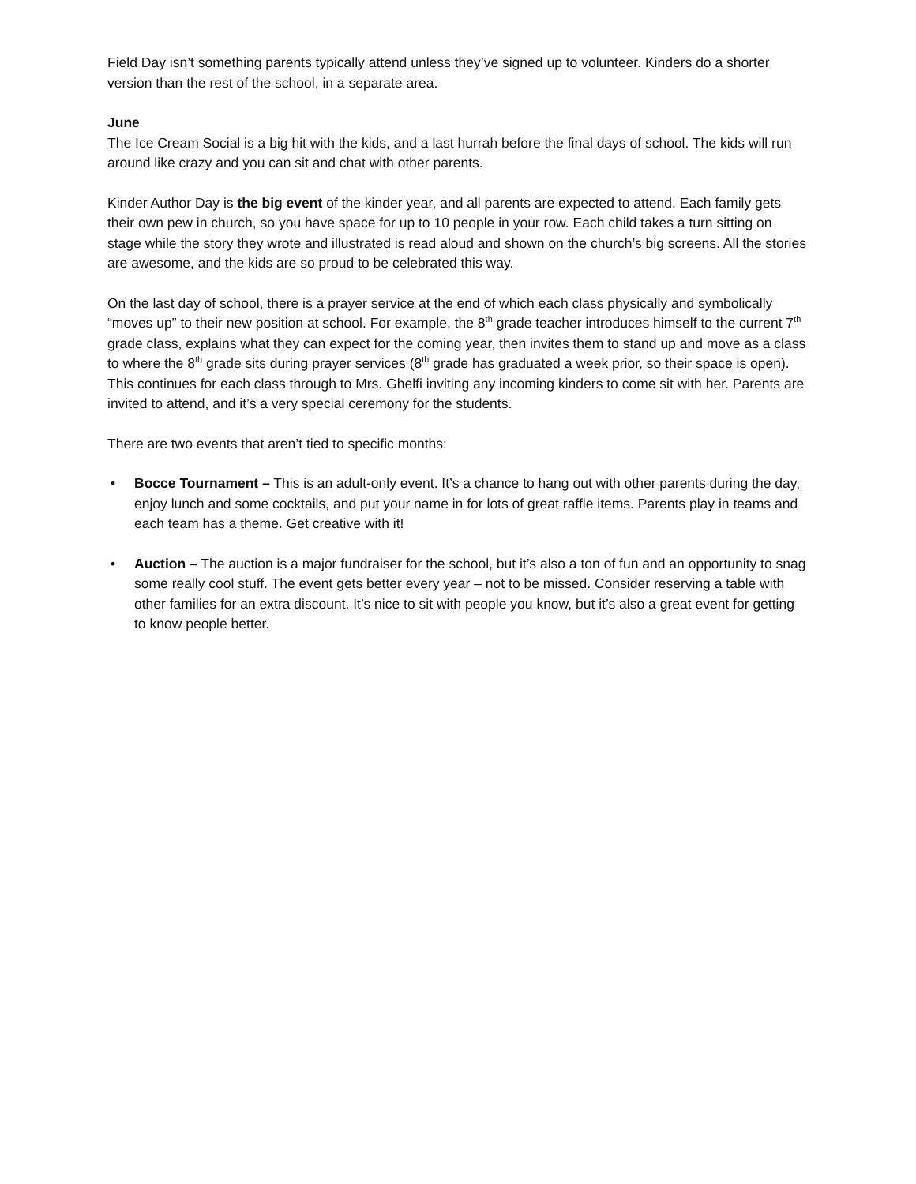Field Day isn’t something parents typically attend unless they’ve signed up to volunteer. Kinders do a shorter version than the rest of the school, in a separate area.
June
The Ice Cream Social is a big hit with the kids, and a last hurrah before the final days of school. The kids will run around like crazy and you can sit and chat with other parents.
Kinder Author Day is the big event of the kinder year, and all parents are expected to attend. Each family gets their own pew in church, so you have space for up to 10 people in your row. Each child takes a turn sitting on stage while the story they wrote and illustrated is read aloud and shown on the church’s big screens. All the stories are awesome, and the kids are so proud to be celebrated this way.
On the last day of school, there is a prayer service at the end of which each class physically and symbolically “moves up” to their new position at school. For example, the 8<sup>th</sup> grade teacher introduces himself to the current 7<sup>th</sup> grade class, explains what they can expect for the coming year, then invites them to stand up and move as a class to where the 8<sup>th</sup> grade sits during prayer services (8<sup>th</sup> grade has graduated a week prior, so their space is open). This continues for each class through to Mrs. Ghelfi inviting any incoming kinders to come sit with her. Parents are invited to attend, and it’s a very special ceremony for the students.
There are two events that aren’t tied to specific months:
• Bocce Tournament – This is an adult-only event. It’s a chance to hang out with other parents during the day, enjoy lunch and some cocktails, and put your name in for lots of great raffle items. Parents play in teams and each team has a theme. Get creative with it!
• Auction – The auction is a major fundraiser for the school, but it’s also a ton of fun and an opportunity to snag some really cool stuff. The event gets better every year – not to be missed. Consider reserving a table with other families for an extra discount. It’s nice to sit with people you know, but it’s also a great event for getting to know people better.